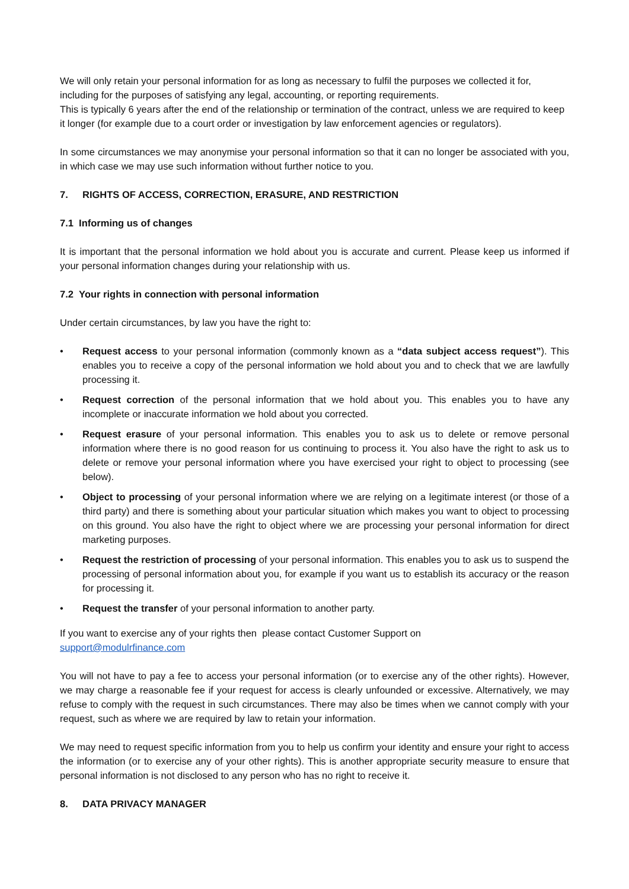We will only retain your personal information for as long as necessary to fulfil the purposes we collected it for, including for the purposes of satisfying any legal, accounting, or reporting requirements.
This is typically 6 years after the end of the relationship or termination of the contract, unless we are required to keep it longer (for example due to a court order or investigation by law enforcement agencies or regulators).
In some circumstances we may anonymise your personal information so that it can no longer be associated with you, in which case we may use such information without further notice to you.
7. RIGHTS OF ACCESS, CORRECTION, ERASURE, AND RESTRICTION
7.1 Informing us of changes
It is important that the personal information we hold about you is accurate and current. Please keep us informed if your personal information changes during your relationship with us.
7.2 Your rights in connection with personal information
Under certain circumstances, by law you have the right to:
• Request access to your personal information (commonly known as a “data subject access request”). This enables you to receive a copy of the personal information we hold about you and to check that we are lawfully processing it.
• Request correction of the personal information that we hold about you. This enables you to have any incomplete or inaccurate information we hold about you corrected.
• Request erasure of your personal information. This enables you to ask us to delete or remove personal information where there is no good reason for us continuing to process it. You also have the right to ask us to delete or remove your personal information where you have exercised your right to object to processing (see below).
• Object to processing of your personal information where we are relying on a legitimate interest (or those of a third party) and there is something about your particular situation which makes you want to object to processing on this ground. You also have the right to object where we are processing your personal information for direct marketing purposes.
• Request the restriction of processing of your personal information. This enables you to ask us to suspend the processing of personal information about you, for example if you want us to establish its accuracy or the reason for processing it.
• Request the transfer of your personal information to another party.
If you want to exercise any of your rights then please contact Customer Support on
support@modulrfinance.com
You will not have to pay a fee to access your personal information (or to exercise any of the other rights). However, we may charge a reasonable fee if your request for access is clearly unfounded or excessive. Alternatively, we may refuse to comply with the request in such circumstances. There may also be times when we cannot comply with your request, such as where we are required by law to retain your information.
We may need to request specific information from you to help us confirm your identity and ensure your right to access the information (or to exercise any of your other rights). This is another appropriate security measure to ensure that personal information is not disclosed to any person who has no right to receive it.
8. DATA PRIVACY MANAGER